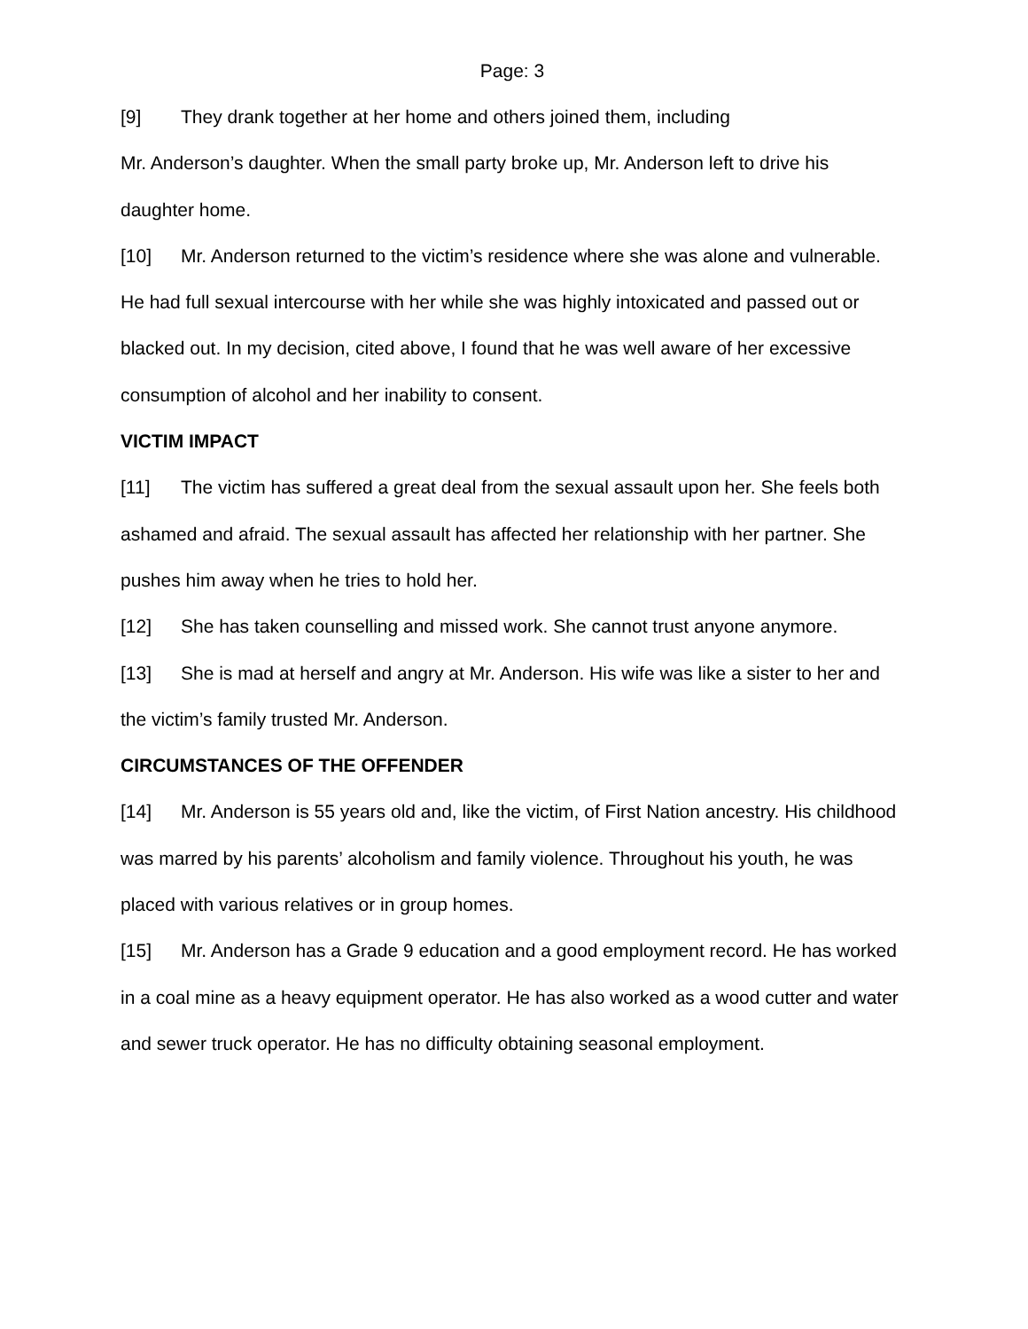Page: 3
[9] They drank together at her home and others joined them, including
Mr. Anderson’s daughter. When the small party broke up, Mr. Anderson left to drive his daughter home.
[10] Mr. Anderson returned to the victim’s residence where she was alone and vulnerable. He had full sexual intercourse with her while she was highly intoxicated and passed out or blacked out. In my decision, cited above, I found that he was well aware of her excessive consumption of alcohol and her inability to consent.
VICTIM IMPACT
[11] The victim has suffered a great deal from the sexual assault upon her. She feels both ashamed and afraid. The sexual assault has affected her relationship with her partner. She pushes him away when he tries to hold her.
[12] She has taken counselling and missed work. She cannot trust anyone anymore.
[13] She is mad at herself and angry at Mr. Anderson. His wife was like a sister to her and the victim’s family trusted Mr. Anderson.
CIRCUMSTANCES OF THE OFFENDER
[14] Mr. Anderson is 55 years old and, like the victim, of First Nation ancestry. His childhood was marred by his parents’ alcoholism and family violence. Throughout his youth, he was placed with various relatives or in group homes.
[15] Mr. Anderson has a Grade 9 education and a good employment record. He has worked in a coal mine as a heavy equipment operator. He has also worked as a wood cutter and water and sewer truck operator. He has no difficulty obtaining seasonal employment.